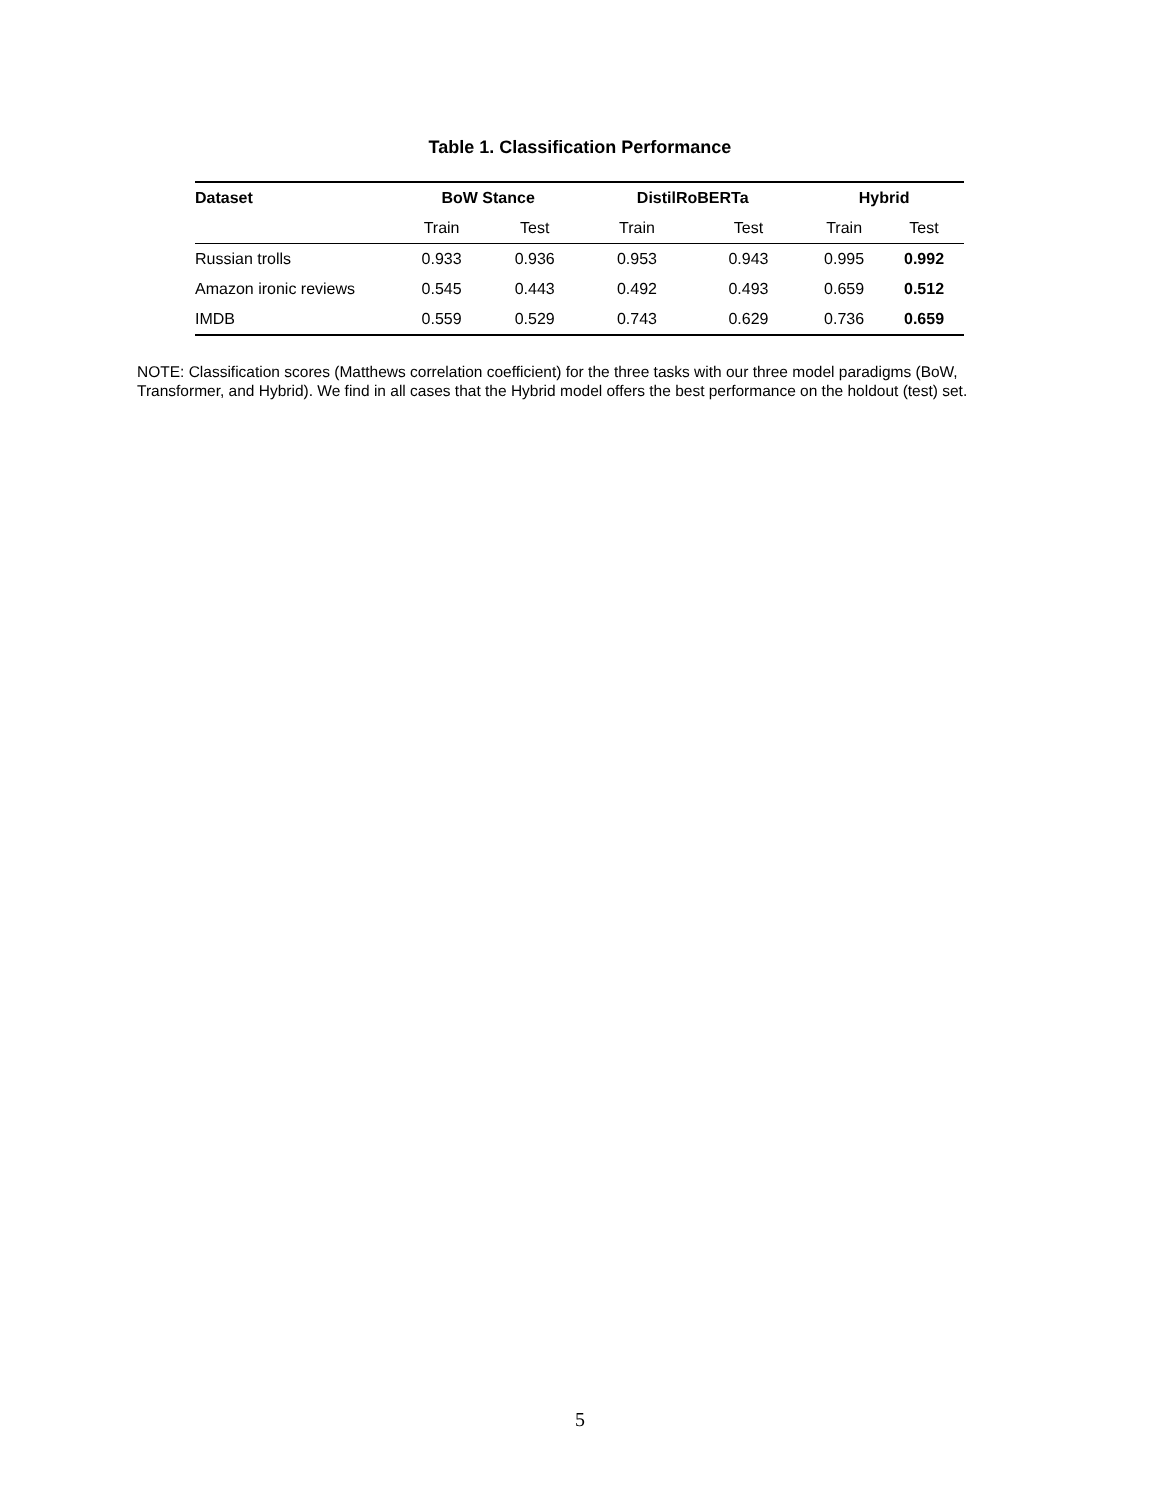Table 1. Classification Performance
| Dataset | BoW Stance | | DistilRoBERTa | | Hybrid | |
| --- | --- | --- | --- | --- | --- | --- |
| | Train | Test | Train | Test | Train | Test |
| Russian trolls | 0.933 | 0.936 | 0.953 | 0.943 | 0.995 | 0.992 |
| Amazon ironic reviews | 0.545 | 0.443 | 0.492 | 0.493 | 0.659 | 0.512 |
| IMDB | 0.559 | 0.529 | 0.743 | 0.629 | 0.736 | 0.659 |
NOTE: Classification scores (Matthews correlation coefficient) for the three tasks with our three model paradigms (BoW, Transformer, and Hybrid). We find in all cases that the Hybrid model offers the best performance on the holdout (test) set.
5